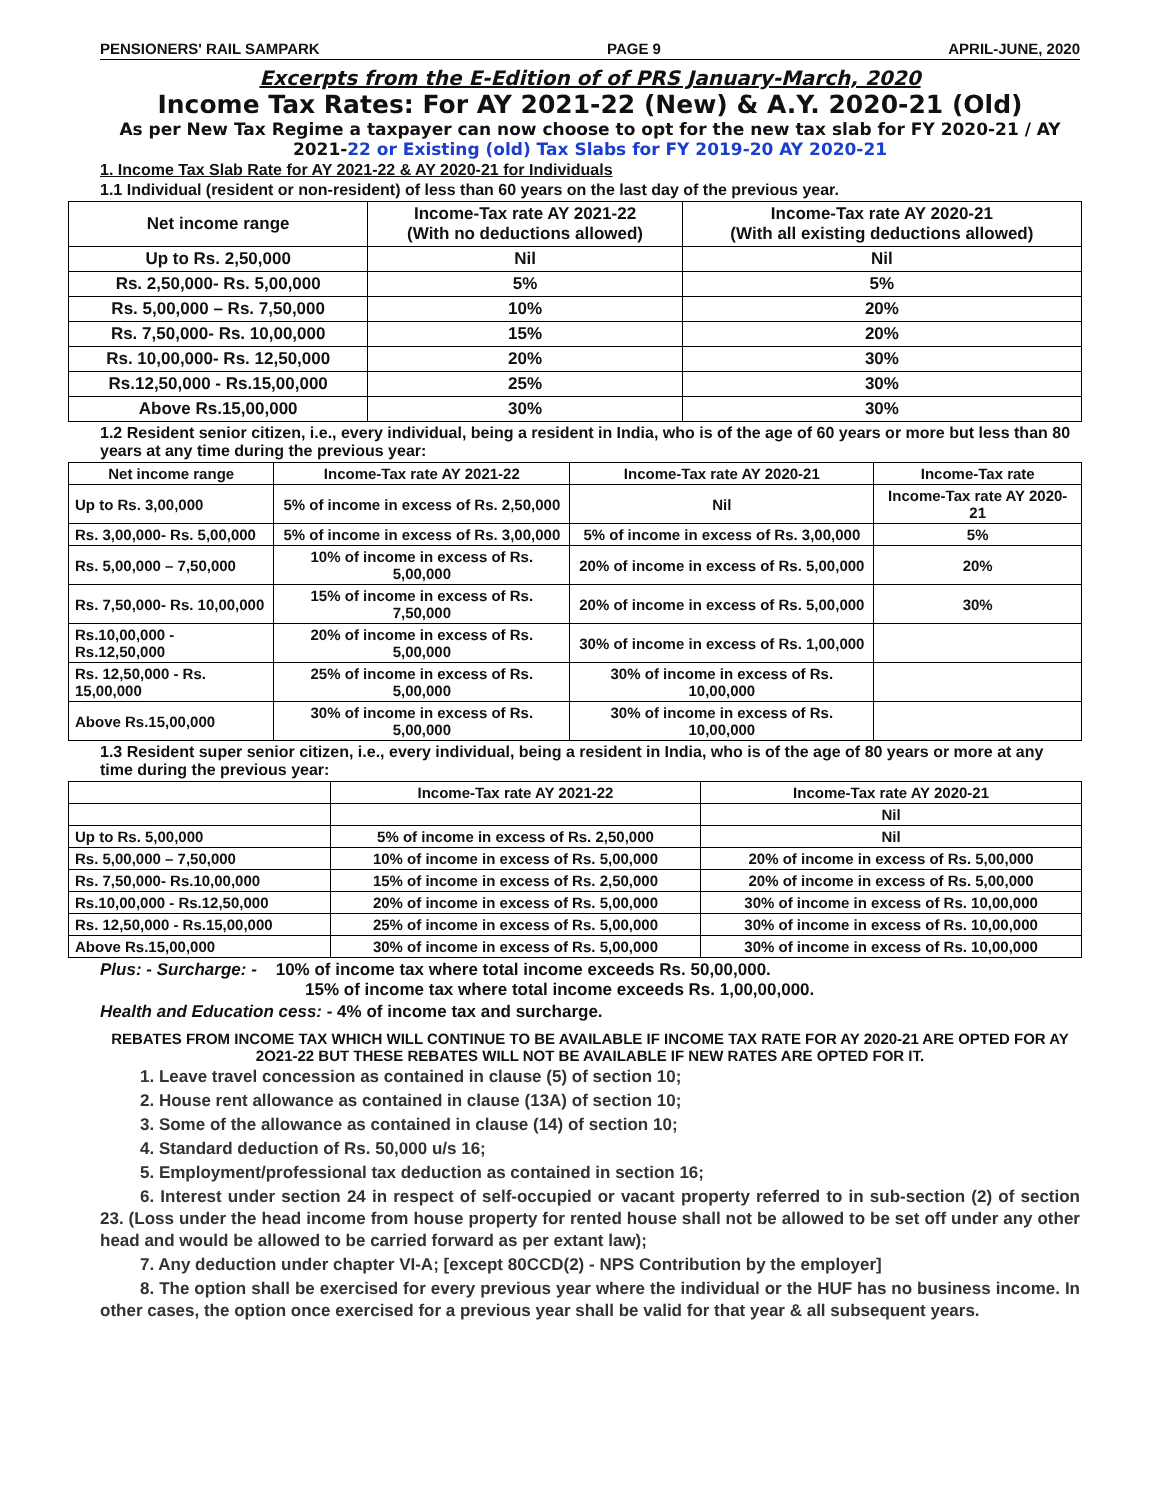PENSIONERS' RAIL SAMPARK PAGE 9 APRIL-JUNE, 2020
Excerpts from the E-Edition of of PRS January-March, 2020
Income Tax Rates: For AY 2021-22 (New) & A.Y. 2020-21 (Old)
As per New Tax Regime a taxpayer can now choose to opt for the new tax slab for FY 2020-21 / AY 2021-22 or Existing (old) Tax Slabs for FY 2019-20 AY 2020-21
1. Income Tax Slab Rate for AY 2021-22 & AY 2020-21 for Individuals
1.1 Individual (resident or non-resident) of less than 60 years on the last day of the previous year.
| Net income range | Income-Tax rate AY 2021-22 (With no deductions allowed) | Income-Tax rate AY 2020-21 (With all existing deductions allowed) |
| --- | --- | --- |
| Up to Rs. 2,50,000 | Nil | Nil |
| Rs. 2,50,000- Rs. 5,00,000 | 5% | 5% |
| Rs. 5,00,000 – Rs. 7,50,000 | 10% | 20% |
| Rs. 7,50,000- Rs. 10,00,000 | 15% | 20% |
| Rs. 10,00,000- Rs. 12,50,000 | 20% | 30% |
| Rs.12,50,000 - Rs.15,00,000 | 25% | 30% |
| Above Rs.15,00,000 | 30% | 30% |
1.2 Resident senior citizen, i.e., every individual, being a resident in India, who is of the age of 60 years or more but less than 80 years at any time during the previous year:
| Net income range | Income-Tax rate AY 2021-22 | Income-Tax rate AY 2020-21 | Income-Tax rate |
| --- | --- | --- | --- |
| Up to Rs. 3,00,000 | 5% of income in excess of Rs. 2,50,000 | Nil | Income-Tax rate AY 2020-21 |
| Rs. 3,00,000- Rs. 5,00,000 | 5% of income in excess of Rs. 3,00,000 | 5% of income in excess of Rs. 3,00,000 | 5% |
| Rs. 5,00,000 – 7,50,000 | 10% of income in excess of Rs. 5,00,000 | 20% of income in excess of Rs. 5,00,000 | 20% |
| Rs. 7,50,000- Rs. 10,00,000 | 15% of income in excess of Rs. 7,50,000 | 20% of income in excess of Rs. 5,00,000 | 30% |
| Rs.10,00,000 - Rs.12,50,000 | 20% of income in excess of Rs. 5,00,000 | 30% of income in excess of Rs. 1,00,000 | |
| Rs. 12,50,000 - Rs. 15,00,000 | 25% of income in excess of Rs. 5,00,000 | 30% of income in excess of Rs. 10,00,000 | |
| Above Rs.15,00,000 | 30% of income in excess of Rs. 5,00,000 | 30% of income in excess of Rs. 10,00,000 | |
1.3 Resident super senior citizen, i.e., every individual, being a resident in India, who is of the age of 80 years or more at any time during the previous year:
| | Income-Tax rate AY 2021-22 | Income-Tax rate AY 2020-21 |
| --- | --- | --- |
| | | Nil |
| Up to Rs. 5,00,000 | 5% of income in excess of Rs. 2,50,000 | Nil |
| Rs. 5,00,000 – 7,50,000 | 10% of income in excess of Rs. 5,00,000 | 20% of income in excess of Rs. 5,00,000 |
| Rs. 7,50,000- Rs.10,00,000 | 15% of income in excess of Rs. 2,50,000 | 20% of income in excess of Rs. 5,00,000 |
| Rs.10,00,000 - Rs.12,50,000 | 20% of income in excess of Rs. 5,00,000 | 30% of income in excess of Rs. 10,00,000 |
| Rs. 12,50,000 - Rs.15,00,000 | 25% of income in excess of Rs. 5,00,000 | 30% of income in excess of Rs. 10,00,000 |
| Above Rs.15,00,000 | 30% of income in excess of Rs. 5,00,000 | 30% of income in excess of Rs. 10,00,000 |
Plus: - Surcharge: - 10% of income tax where total income exceeds Rs. 50,00,000.
15% of income tax where total income exceeds Rs. 1,00,00,000.
Health and Education cess: - 4% of income tax and surcharge.
REBATES FROM INCOME TAX WHICH WILL CONTINUE TO BE AVAILABLE IF INCOME TAX RATE FOR AY 2020-21 ARE OPTED FOR AY 2O21-22 BUT THESE REBATES WILL NOT BE AVAILABLE IF NEW RATES ARE OPTED FOR IT.
1. Leave travel concession as contained in clause (5) of section 10;
2. House rent allowance as contained in clause (13A) of section 10;
3. Some of the allowance as contained in clause (14) of section 10;
4. Standard deduction of Rs. 50,000 u/s 16;
5. Employment/professional tax deduction as contained in section 16;
6. Interest under section 24 in respect of self-occupied or vacant property referred to in sub-section (2) of section 23. (Loss under the head income from house property for rented house shall not be allowed to be set off under any other head and would be allowed to be carried forward as per extant law);
7. Any deduction under chapter VI-A; [except 80CCD(2) - NPS Contribution by the employer]
8. The option shall be exercised for every previous year where the individual or the HUF has no business income. In other cases, the option once exercised for a previous year shall be valid for that year & all subsequent years.